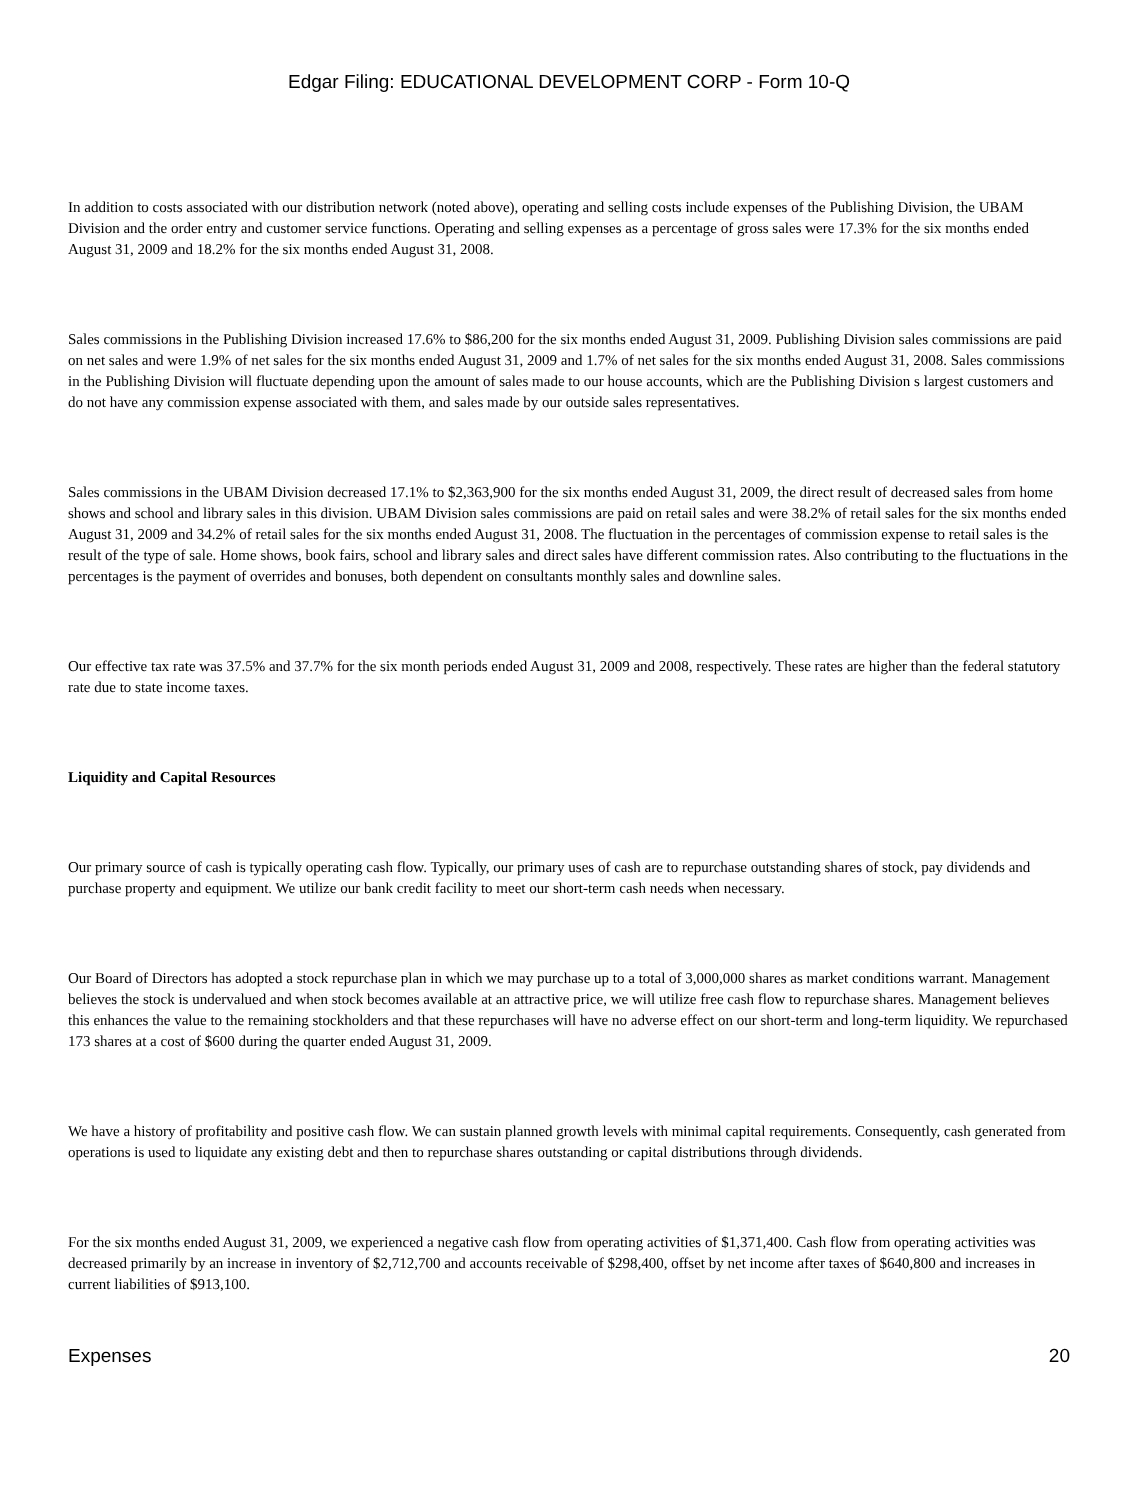Edgar Filing: EDUCATIONAL DEVELOPMENT CORP - Form 10-Q
In addition to costs associated with our distribution network (noted above), operating and selling costs include expenses of the Publishing Division, the UBAM Division and the order entry and customer service functions. Operating and selling expenses as a percentage of gross sales were 17.3% for the six months ended August 31, 2009 and 18.2% for the six months ended August 31, 2008.
Sales commissions in the Publishing Division increased 17.6% to $86,200 for the six months ended August 31, 2009. Publishing Division sales commissions are paid on net sales and were 1.9% of net sales for the six months ended August 31, 2009 and 1.7% of net sales for the six months ended August 31, 2008. Sales commissions in the Publishing Division will fluctuate depending upon the amount of sales made to our house accounts, which are the Publishing Division s largest customers and do not have any commission expense associated with them, and sales made by our outside sales representatives.
Sales commissions in the UBAM Division decreased 17.1% to $2,363,900 for the six months ended August 31, 2009, the direct result of decreased sales from home shows and school and library sales in this division. UBAM Division sales commissions are paid on retail sales and were 38.2% of retail sales for the six months ended August 31, 2009 and 34.2% of retail sales for the six months ended August 31, 2008. The fluctuation in the percentages of commission expense to retail sales is the result of the type of sale. Home shows, book fairs, school and library sales and direct sales have different commission rates. Also contributing to the fluctuations in the percentages is the payment of overrides and bonuses, both dependent on consultants monthly sales and downline sales.
Our effective tax rate was 37.5% and 37.7% for the six month periods ended August 31, 2009 and 2008, respectively. These rates are higher than the federal statutory rate due to state income taxes.
Liquidity and Capital Resources
Our primary source of cash is typically operating cash flow. Typically, our primary uses of cash are to repurchase outstanding shares of stock, pay dividends and purchase property and equipment. We utilize our bank credit facility to meet our short-term cash needs when necessary.
Our Board of Directors has adopted a stock repurchase plan in which we may purchase up to a total of 3,000,000 shares as market conditions warrant. Management believes the stock is undervalued and when stock becomes available at an attractive price, we will utilize free cash flow to repurchase shares. Management believes this enhances the value to the remaining stockholders and that these repurchases will have no adverse effect on our short-term and long-term liquidity. We repurchased 173 shares at a cost of $600 during the quarter ended August 31, 2009.
We have a history of profitability and positive cash flow. We can sustain planned growth levels with minimal capital requirements. Consequently, cash generated from operations is used to liquidate any existing debt and then to repurchase shares outstanding or capital distributions through dividends.
For the six months ended August 31, 2009, we experienced a negative cash flow from operating activities of $1,371,400. Cash flow from operating activities was decreased primarily by an increase in inventory of $2,712,700 and accounts receivable of $298,400, offset by net income after taxes of $640,800 and increases in current liabilities of $913,100.
Expenses 20